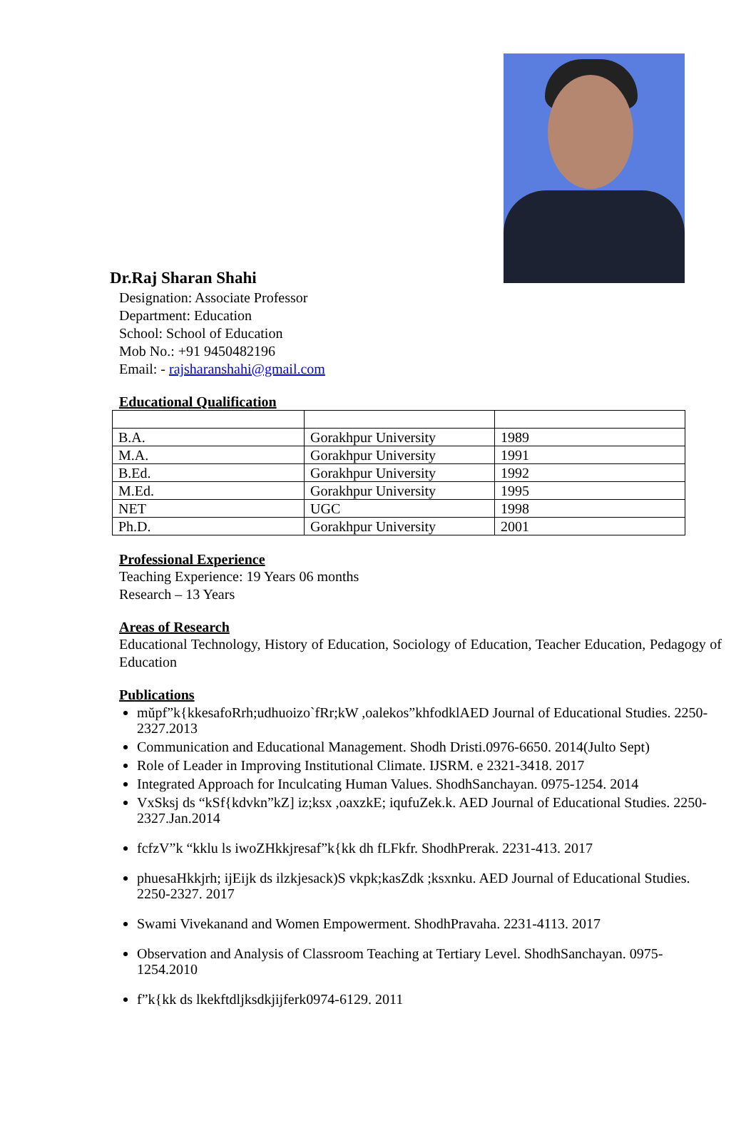Dr.Raj Sharan Shahi
Designation: Associate Professor
Department: Education
School: School of Education
Mob No.: +91 9450482196
Email: - rajsharanshahi@gmail.com
Educational Qualification
| B.A. | Gorakhpur University | 1989 |
| M.A. | Gorakhpur University | 1991 |
| B.Ed. | Gorakhpur University | 1992 |
| M.Ed. | Gorakhpur University | 1995 |
| NET | UGC | 1998 |
| Ph.D. | Gorakhpur University | 2001 |
Professional Experience
Teaching Experience: 19 Years 06 months
Research – 13 Years
Areas of Research
Educational Technology, History of Education, Sociology of Education, Teacher Education, Pedagogy of Education
Publications
mŭpf”k{kkesafoRrh;udhuoizo`fRr;kW ,oalekos”khfodklAED Journal of Educational Studies. 2250-2327.2013
Communication and Educational Management. Shodh Dristi.0976-6650. 2014(Julto Sept)
Role of Leader in Improving Institutional Climate. IJSRM. e 2321-3418. 2017
Integrated Approach for Inculcating Human Values. ShodhSanchayan. 0975-1254. 2014
VxSksj ds “kSf{kdvkn”kZ] iz;ksx ,oaxzkE; iqufuZek.k. AED Journal of Educational Studies. 2250-2327.Jan.2014
fcfzV”k “kklu ls iwoZHkkjresaf”k{kk dh fLFkfr. ShodhPrerak. 2231-413. 2017
phuesaHkkjrh; ijEijk ds ilzkjesack)S vkpk;kasZdk ;ksxnku. AED Journal of Educational Studies. 2250-2327. 2017
Swami Vivekanand and Women Empowerment. ShodhPravaha. 2231-4113. 2017
Observation and Analysis of Classroom Teaching at Tertiary Level. ShodhSanchayan. 0975-1254.2010
f”k{kk ds lkekftdljksdkjijferk0974-6129. 2011